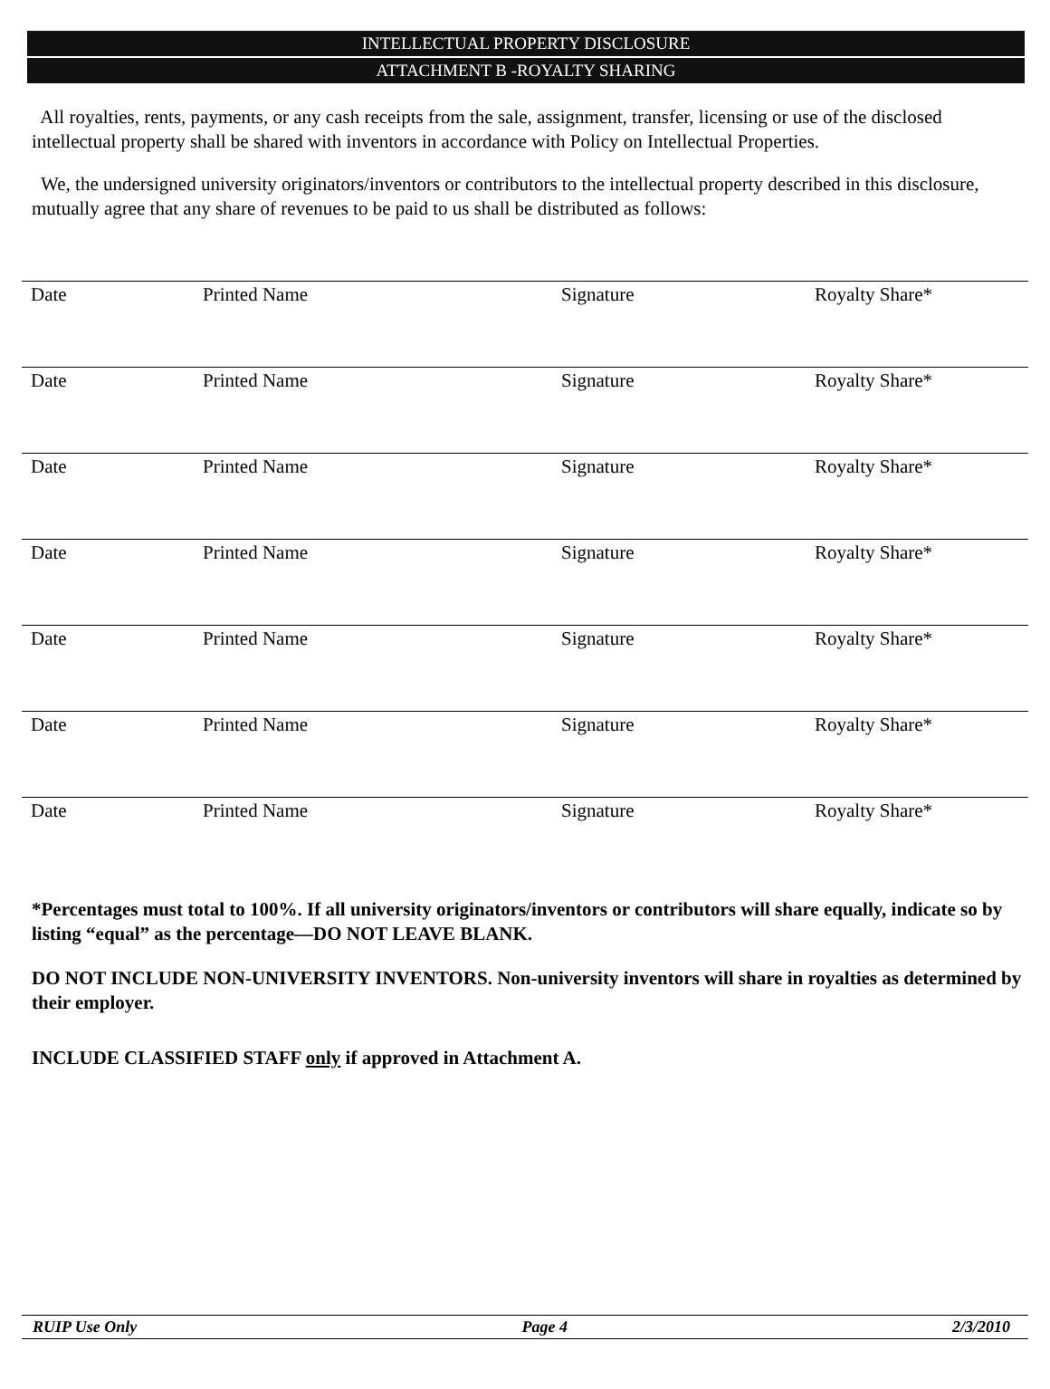INTELLECTUAL PROPERTY DISCLOSURE
ATTACHMENT B -ROYALTY SHARING
All royalties, rents, payments, or any cash receipts from the sale, assignment, transfer, licensing or use of the disclosed intellectual property shall be shared with inventors in accordance with Policy on Intellectual Properties.
We, the undersigned university originators/inventors or contributors to the intellectual property described in this disclosure, mutually agree that any share of revenues to be paid to us shall be distributed as follows:
| Date | Printed Name | Signature | Royalty Share* |
| Date | Printed Name | Signature | Royalty Share* |
| Date | Printed Name | Signature | Royalty Share* |
| Date | Printed Name | Signature | Royalty Share* |
| Date | Printed Name | Signature | Royalty Share* |
| Date | Printed Name | Signature | Royalty Share* |
| Date | Printed Name | Signature | Royalty Share* |
*Percentages must total to 100%. If all university originators/inventors or contributors will share equally, indicate so by listing “equal” as the percentage—DO NOT LEAVE BLANK.
DO NOT INCLUDE NON-UNIVERSITY INVENTORS. Non-university inventors will share in royalties as determined by their employer.
INCLUDE CLASSIFIED STAFF only if approved in Attachment A.
RUIP Use Only Page 4 2/3/2010